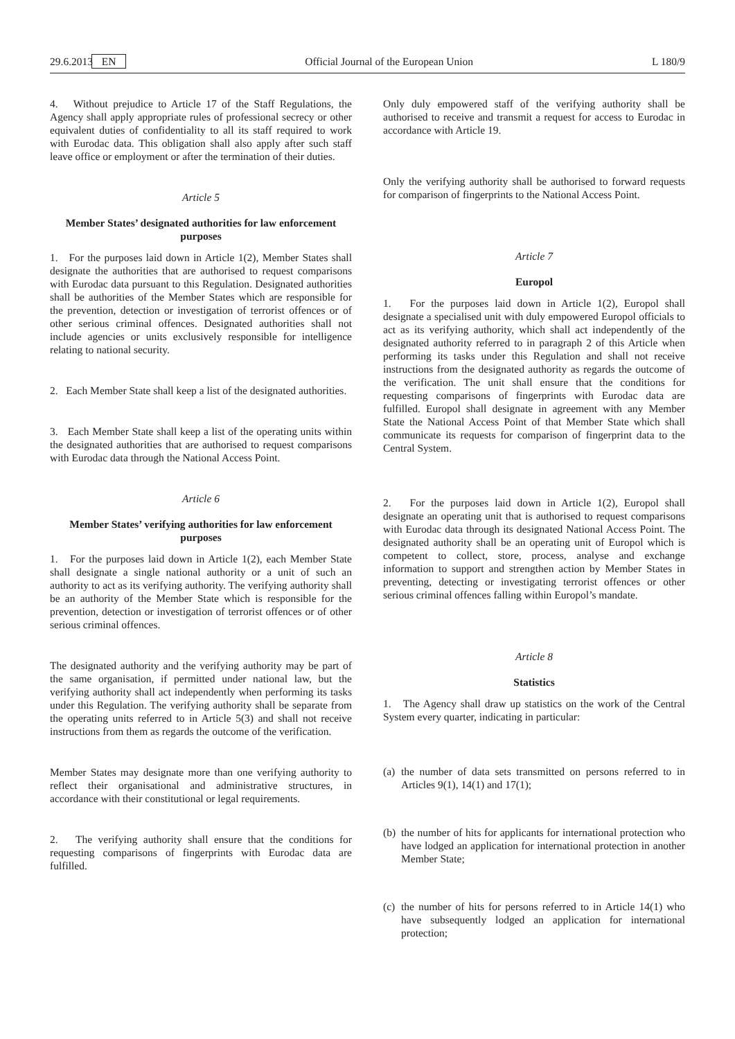29.6.2013 EN Official Journal of the European Union L 180/9
4. Without prejudice to Article 17 of the Staff Regulations, the Agency shall apply appropriate rules of professional secrecy or other equivalent duties of confidentiality to all its staff required to work with Eurodac data. This obligation shall also apply after such staff leave office or employment or after the termination of their duties.
Article 5
Member States’ designated authorities for law enforcement purposes
1. For the purposes laid down in Article 1(2), Member States shall designate the authorities that are authorised to request comparisons with Eurodac data pursuant to this Regulation. Designated authorities shall be authorities of the Member States which are responsible for the prevention, detection or investigation of terrorist offences or of other serious criminal offences. Designated authorities shall not include agencies or units exclusively responsible for intelligence relating to national security.
2. Each Member State shall keep a list of the designated authorities.
3. Each Member State shall keep a list of the operating units within the designated authorities that are authorised to request comparisons with Eurodac data through the National Access Point.
Article 6
Member States’ verifying authorities for law enforcement purposes
1. For the purposes laid down in Article 1(2), each Member State shall designate a single national authority or a unit of such an authority to act as its verifying authority. The verifying authority shall be an authority of the Member State which is responsible for the prevention, detection or investigation of terrorist offences or of other serious criminal offences.
The designated authority and the verifying authority may be part of the same organisation, if permitted under national law, but the verifying authority shall act independently when performing its tasks under this Regulation. The verifying authority shall be separate from the operating units referred to in Article 5(3) and shall not receive instructions from them as regards the outcome of the verification.
Member States may designate more than one verifying authority to reflect their organisational and administrative structures, in accordance with their constitutional or legal requirements.
2. The verifying authority shall ensure that the conditions for requesting comparisons of fingerprints with Eurodac data are fulfilled.
Only duly empowered staff of the verifying authority shall be authorised to receive and transmit a request for access to Eurodac in accordance with Article 19.
Only the verifying authority shall be authorised to forward requests for comparison of fingerprints to the National Access Point.
Article 7
Europol
1. For the purposes laid down in Article 1(2), Europol shall designate a specialised unit with duly empowered Europol officials to act as its verifying authority, which shall act independently of the designated authority referred to in paragraph 2 of this Article when performing its tasks under this Regulation and shall not receive instructions from the designated authority as regards the outcome of the verification. The unit shall ensure that the conditions for requesting comparisons of fingerprints with Eurodac data are fulfilled. Europol shall designate in agreement with any Member State the National Access Point of that Member State which shall communicate its requests for comparison of fingerprint data to the Central System.
2. For the purposes laid down in Article 1(2), Europol shall designate an operating unit that is authorised to request comparisons with Eurodac data through its designated National Access Point. The designated authority shall be an operating unit of Europol which is competent to collect, store, process, analyse and exchange information to support and strengthen action by Member States in preventing, detecting or investigating terrorist offences or other serious criminal offences falling within Europol’s mandate.
Article 8
Statistics
1. The Agency shall draw up statistics on the work of the Central System every quarter, indicating in particular:
(a) the number of data sets transmitted on persons referred to in Articles 9(1), 14(1) and 17(1);
(b) the number of hits for applicants for international protection who have lodged an application for international protection in another Member State;
(c) the number of hits for persons referred to in Article 14(1) who have subsequently lodged an application for international protection;